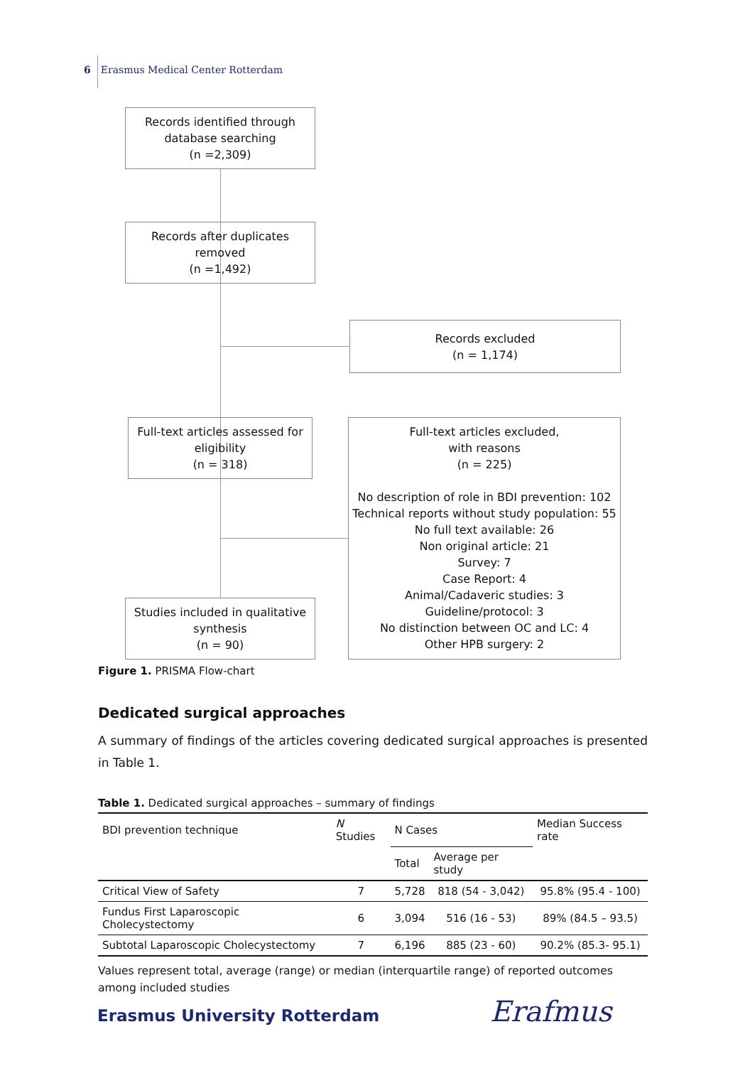6 Erasmus Medical Center Rotterdam
Records identified through database searching
(n =2,309)
Records after duplicates
removed
(n =1,492)
Records excluded
(n = 1,174)
Full-text articles assessed for eligibility
(n = 318)
Full-text articles excluded,
with reasons
(n = 225)
No description of role in BDI prevention: 102
Technical reports without study population: 55
No full text available: 26
Non original article: 21
Survey: 7
Case Report: 4
Animal/Cadaveric studies: 3
Guideline/protocol: 3
No distinction between OC and LC: 4
Other HPB surgery: 2
Studies included in qualitative synthesis
(n = 90)
Figure 1. PRISMA Flow-chart
Dedicated surgical approaches
A summary of findings of the articles covering dedicated surgical approaches is presented in Table 1.
Table 1. Dedicated surgical approaches – summary of findings
| BDI prevention technique | N Studies | N Cases | | Median Success rate |
| --- | --- | --- | --- | --- |
| | | Total | Average per study | |
| Critical View of Safety | 7 | 5,728 | 818 (54 - 3,042) | 95.8% (95.4 - 100) |
| Fundus First Laparoscopic Cholecystectomy | 6 | 3,094 | 516 (16 - 53) | 89% (84.5 – 93.5) |
| Subtotal Laparoscopic Cholecystectomy | 7 | 6,196 | 885 (23 - 60) | 90.2% (85.3- 95.1) |
Values represent total, average (range) or median (interquartile range) of reported outcomes among included studies
Erasmus University Rotterdam Erafmus